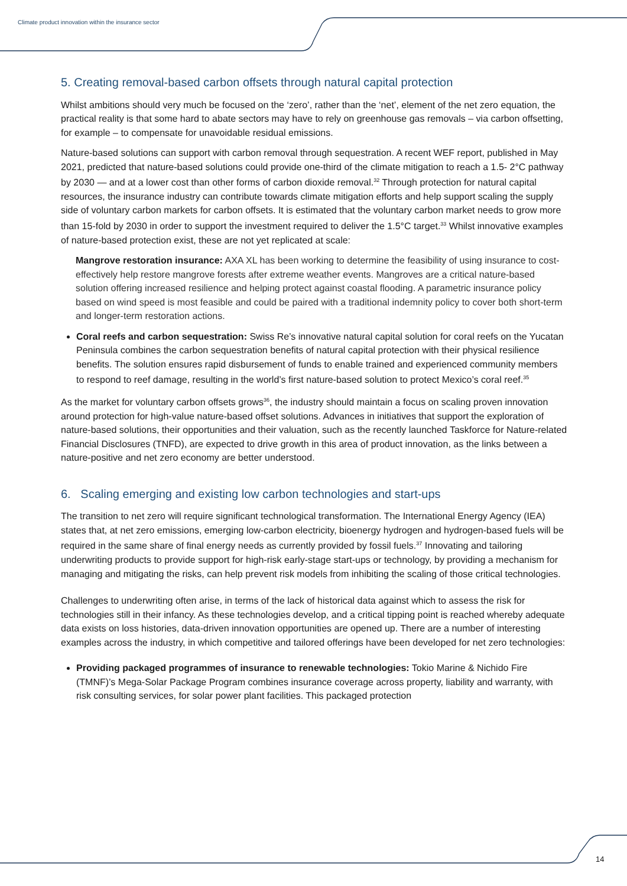Climate product innovation within the insurance sector
5. Creating removal-based carbon offsets through natural capital protection
Whilst ambitions should very much be focused on the ‘zero’, rather than the ‘net’, element of the net zero equation, the practical reality is that some hard to abate sectors may have to rely on greenhouse gas removals – via carbon offsetting, for example – to compensate for unavoidable residual emissions.
Nature-based solutions can support with carbon removal through sequestration. A recent WEF report, published in May 2021, predicted that nature-based solutions could provide one-third of the climate mitigation to reach a 1.5- 2°C pathway by 2030 — and at a lower cost than other forms of carbon dioxide removal.<sup>32</sup> Through protection for natural capital resources, the insurance industry can contribute towards climate mitigation efforts and help support scaling the supply side of voluntary carbon markets for carbon offsets. It is estimated that the voluntary carbon market needs to grow more than 15-fold by 2030 in order to support the investment required to deliver the 1.5°C target.<sup>33</sup> Whilst innovative examples of nature-based protection exist, these are not yet replicated at scale:
Mangrove restoration insurance: AXA XL has been working to determine the feasibility of using insurance to cost-effectively help restore mangrove forests after extreme weather events. Mangroves are a critical nature-based solution offering increased resilience and helping protect against coastal flooding. A parametric insurance policy based on wind speed is most feasible and could be paired with a traditional indemnity policy to cover both short-term and longer-term restoration actions.
Coral reefs and carbon sequestration: Swiss Re’s innovative natural capital solution for coral reefs on the Yucatan Peninsula combines the carbon sequestration benefits of natural capital protection with their physical resilience benefits. The solution ensures rapid disbursement of funds to enable trained and experienced community members to respond to reef damage, resulting in the world’s first nature-based solution to protect Mexico’s coral reef.<sup>35</sup>
As the market for voluntary carbon offsets grows<sup>36</sup>, the industry should maintain a focus on scaling proven innovation around protection for high-value nature-based offset solutions. Advances in initiatives that support the exploration of nature-based solutions, their opportunities and their valuation, such as the recently launched Taskforce for Nature-related Financial Disclosures (TNFD), are expected to drive growth in this area of product innovation, as the links between a nature-positive and net zero economy are better understood.
6. Scaling emerging and existing low carbon technologies and start-ups
The transition to net zero will require significant technological transformation. The International Energy Agency (IEA) states that, at net zero emissions, emerging low-carbon electricity, bioenergy hydrogen and hydrogen-based fuels will be required in the same share of final energy needs as currently provided by fossil fuels.<sup>37</sup> Innovating and tailoring underwriting products to provide support for high-risk early-stage start-ups or technology, by providing a mechanism for managing and mitigating the risks, can help prevent risk models from inhibiting the scaling of those critical technologies.
Challenges to underwriting often arise, in terms of the lack of historical data against which to assess the risk for technologies still in their infancy. As these technologies develop, and a critical tipping point is reached whereby adequate data exists on loss histories, data-driven innovation opportunities are opened up. There are a number of interesting examples across the industry, in which competitive and tailored offerings have been developed for net zero technologies:
Providing packaged programmes of insurance to renewable technologies: Tokio Marine & Nichido Fire (TMNF)’s Mega-Solar Package Program combines insurance coverage across property, liability and warranty, with risk consulting services, for solar power plant facilities. This packaged protection
14